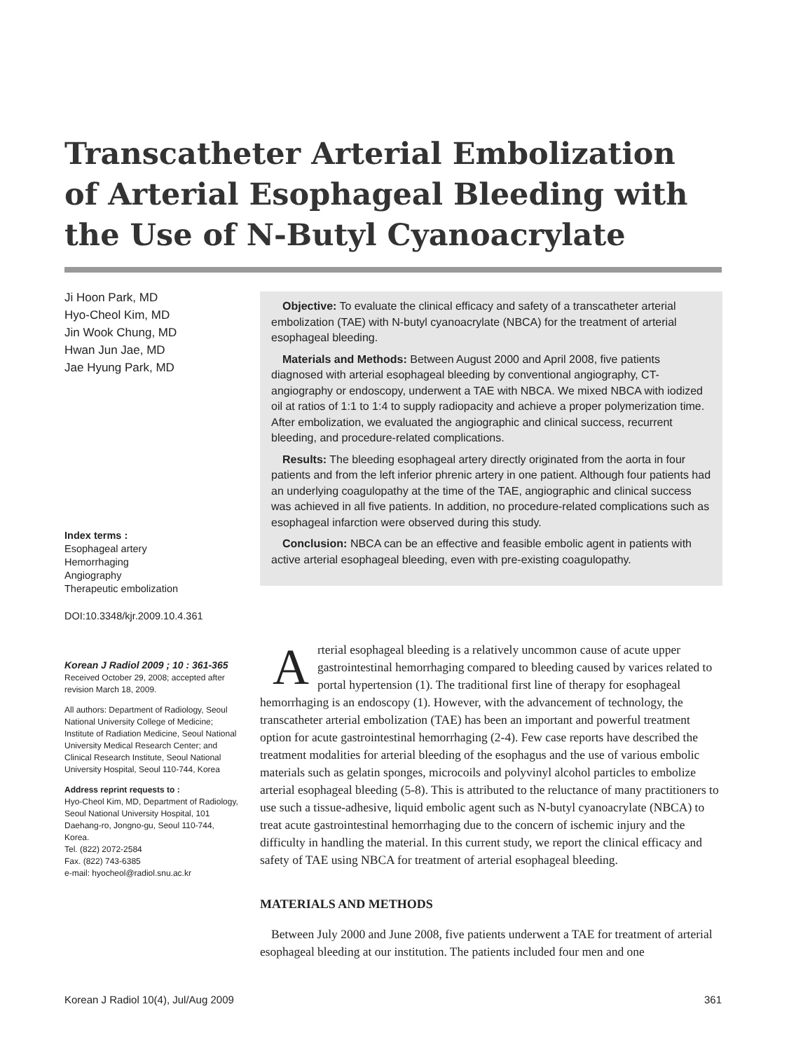Transcatheter Arterial Embolization of Arterial Esophageal Bleeding with the Use of N-Butyl Cyanoacrylate
Ji Hoon Park, MD
Hyo-Cheol Kim, MD
Jin Wook Chung, MD
Hwan Jun Jae, MD
Jae Hyung Park, MD
Index terms :
Esophageal artery
Hemorrhaging
Angiography
Therapeutic embolization
DOI:10.3348/kjr.2009.10.4.361
Korean J Radiol 2009 ; 10 : 361-365
Received October 29, 2008; accepted after revision March 18, 2009.
All authors: Department of Radiology, Seoul National University College of Medicine; Institute of Radiation Medicine, Seoul National University Medical Research Center; and Clinical Research Institute, Seoul National University Hospital, Seoul 110-744, Korea
Address reprint requests to :
Hyo-Cheol Kim, MD, Department of Radiology, Seoul National University Hospital, 101 Daehang-ro, Jongno-gu, Seoul 110-744, Korea.
Tel. (822) 2072-2584
Fax. (822) 743-6385
e-mail: hyocheol@radiol.snu.ac.kr
Objective: To evaluate the clinical efficacy and safety of a transcatheter arterial embolization (TAE) with N-butyl cyanoacrylate (NBCA) for the treatment of arterial esophageal bleeding.
Materials and Methods: Between August 2000 and April 2008, five patients diagnosed with arterial esophageal bleeding by conventional angiography, CT-angiography or endoscopy, underwent a TAE with NBCA. We mixed NBCA with iodized oil at ratios of 1:1 to 1:4 to supply radiopacity and achieve a proper polymerization time. After embolization, we evaluated the angiographic and clinical success, recurrent bleeding, and procedure-related complications.
Results: The bleeding esophageal artery directly originated from the aorta in four patients and from the left inferior phrenic artery in one patient. Although four patients had an underlying coagulopathy at the time of the TAE, angiographic and clinical success was achieved in all five patients. In addition, no procedure-related complications such as esophageal infarction were observed during this study.
Conclusion: NBCA can be an effective and feasible embolic agent in patients with active arterial esophageal bleeding, even with pre-existing coagulopathy.
Arterial esophageal bleeding is a relatively uncommon cause of acute upper gastrointestinal hemorrhaging compared to bleeding caused by varices related to portal hypertension (1). The traditional first line of therapy for esophageal hemorrhaging is an endoscopy (1). However, with the advancement of technology, the transcatheter arterial embolization (TAE) has been an important and powerful treatment option for acute gastrointestinal hemorrhaging (2-4). Few case reports have described the treatment modalities for arterial bleeding of the esophagus and the use of various embolic materials such as gelatin sponges, microcoils and polyvinyl alcohol particles to embolize arterial esophageal bleeding (5-8). This is attributed to the reluctance of many practitioners to use such a tissue-adhesive, liquid embolic agent such as N-butyl cyanoacrylate (NBCA) to treat acute gastrointestinal hemorrhaging due to the concern of ischemic injury and the difficulty in handling the material. In this current study, we report the clinical efficacy and safety of TAE using NBCA for treatment of arterial esophageal bleeding.
MATERIALS AND METHODS
Between July 2000 and June 2008, five patients underwent a TAE for treatment of arterial esophageal bleeding at our institution. The patients included four men and one
Korean J Radiol 10(4), Jul/Aug 2009 361